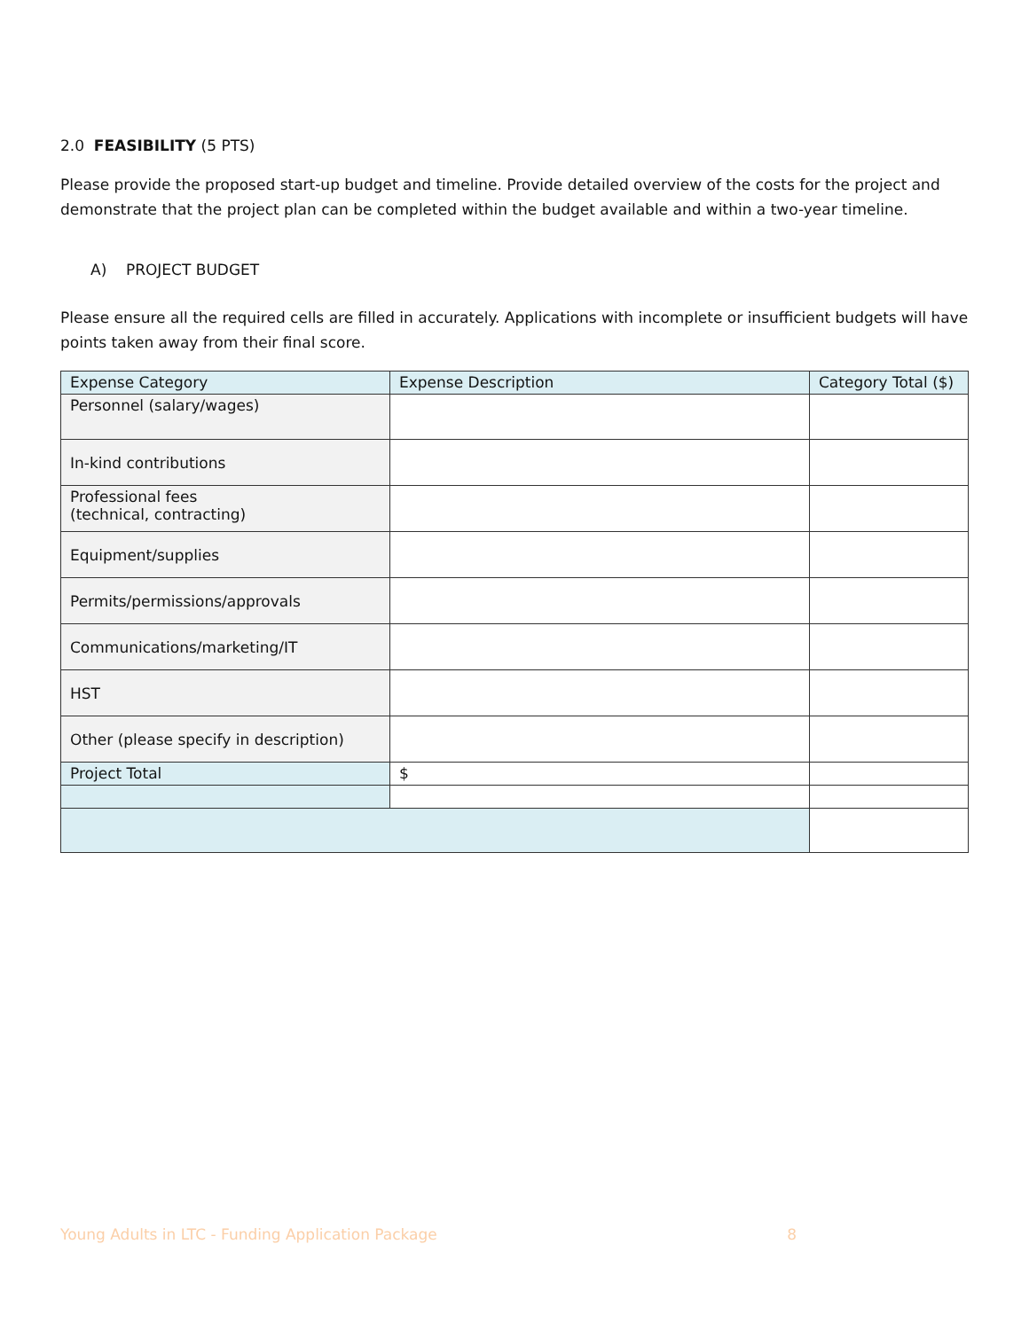2.0 FEASIBILITY (5 PTS)
Please provide the proposed start-up budget and timeline. Provide detailed overview of the costs for the project and demonstrate that the project plan can be completed within the budget available and within a two-year timeline.
A) PROJECT BUDGET
Please ensure all the required cells are filled in accurately. Applications with incomplete or insufficient budgets will have points taken away from their final score.
| Expense Category | Expense Description | Category Total ($) |
| --- | --- | --- |
| Personnel (salary/wages) | | |
| In-kind contributions | | |
| Professional fees (technical, contracting) | | |
| Equipment/supplies | | |
| Permits/permissions/approvals | | |
| Communications/marketing/IT | | |
| HST | | |
| Other (please specify in description) | | |
| Project Total | $ | |
Young Adults in LTC - Funding Application Package 8